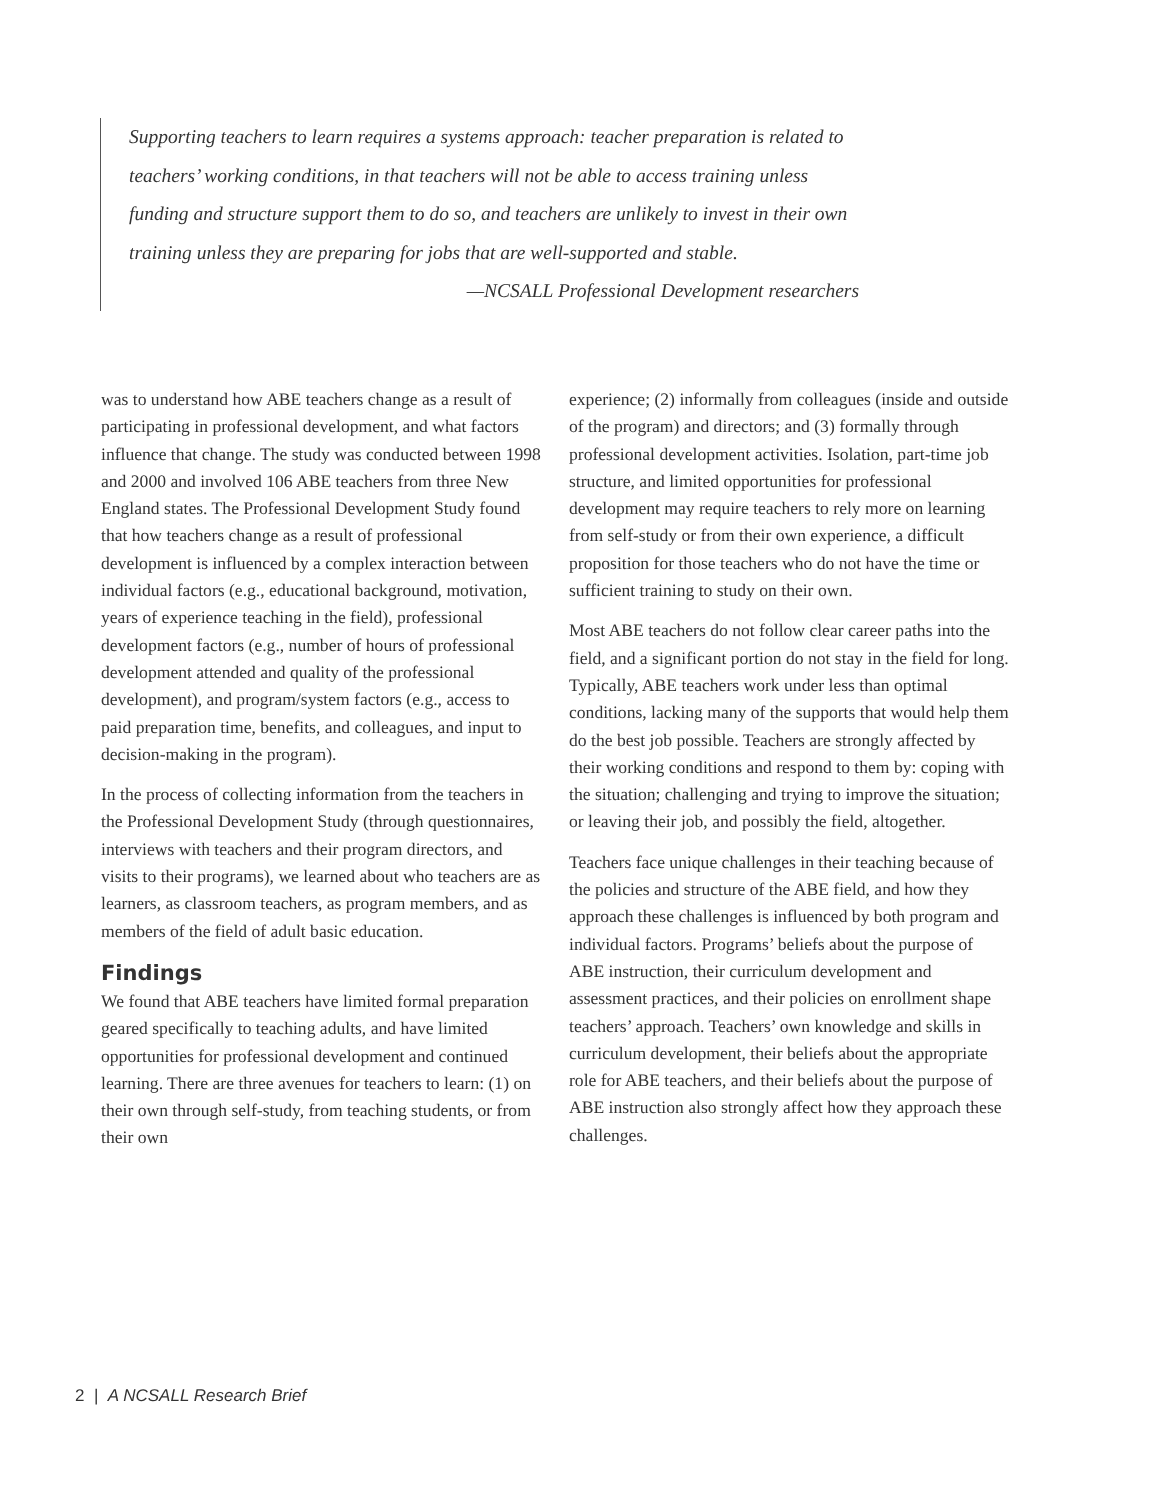Supporting teachers to learn requires a systems approach: teacher preparation is related to teachers’ working conditions, in that teachers will not be able to access training unless funding and structure support them to do so, and teachers are unlikely to invest in their own training unless they are preparing for jobs that are well-supported and stable.
—NCSALL Professional Development researchers
was to understand how ABE teachers change as a result of participating in professional development, and what factors influence that change. The study was conducted between 1998 and 2000 and involved 106 ABE teachers from three New England states. The Professional Development Study found that how teachers change as a result of professional development is influenced by a complex interaction between individual factors (e.g., educational background, motivation, years of experience teaching in the field), professional development factors (e.g., number of hours of professional development attended and quality of the professional development), and program/system factors (e.g., access to paid preparation time, benefits, and colleagues, and input to decision-making in the program).
In the process of collecting information from the teachers in the Professional Development Study (through questionnaires, interviews with teachers and their program directors, and visits to their programs), we learned about who teachers are as learners, as classroom teachers, as program members, and as members of the field of adult basic education.
Findings
We found that ABE teachers have limited formal preparation geared specifically to teaching adults, and have limited opportunities for professional development and continued learning. There are three avenues for teachers to learn: (1) on their own through self-study, from teaching students, or from their own
experience; (2) informally from colleagues (inside and outside of the program) and directors; and (3) formally through professional development activities. Isolation, part-time job structure, and limited opportunities for professional development may require teachers to rely more on learning from self-study or from their own experience, a difficult proposition for those teachers who do not have the time or sufficient training to study on their own.
Most ABE teachers do not follow clear career paths into the field, and a significant portion do not stay in the field for long. Typically, ABE teachers work under less than optimal conditions, lacking many of the supports that would help them do the best job possible. Teachers are strongly affected by their working conditions and respond to them by: coping with the situation; challenging and trying to improve the situation; or leaving their job, and possibly the field, altogether.
Teachers face unique challenges in their teaching because of the policies and structure of the ABE field, and how they approach these challenges is influenced by both program and individual factors. Programs’ beliefs about the purpose of ABE instruction, their curriculum development and assessment practices, and their policies on enrollment shape teachers’ approach. Teachers’ own knowledge and skills in curriculum development, their beliefs about the appropriate role for ABE teachers, and their beliefs about the purpose of ABE instruction also strongly affect how they approach these challenges.
2 | A NCSALL Research Brief